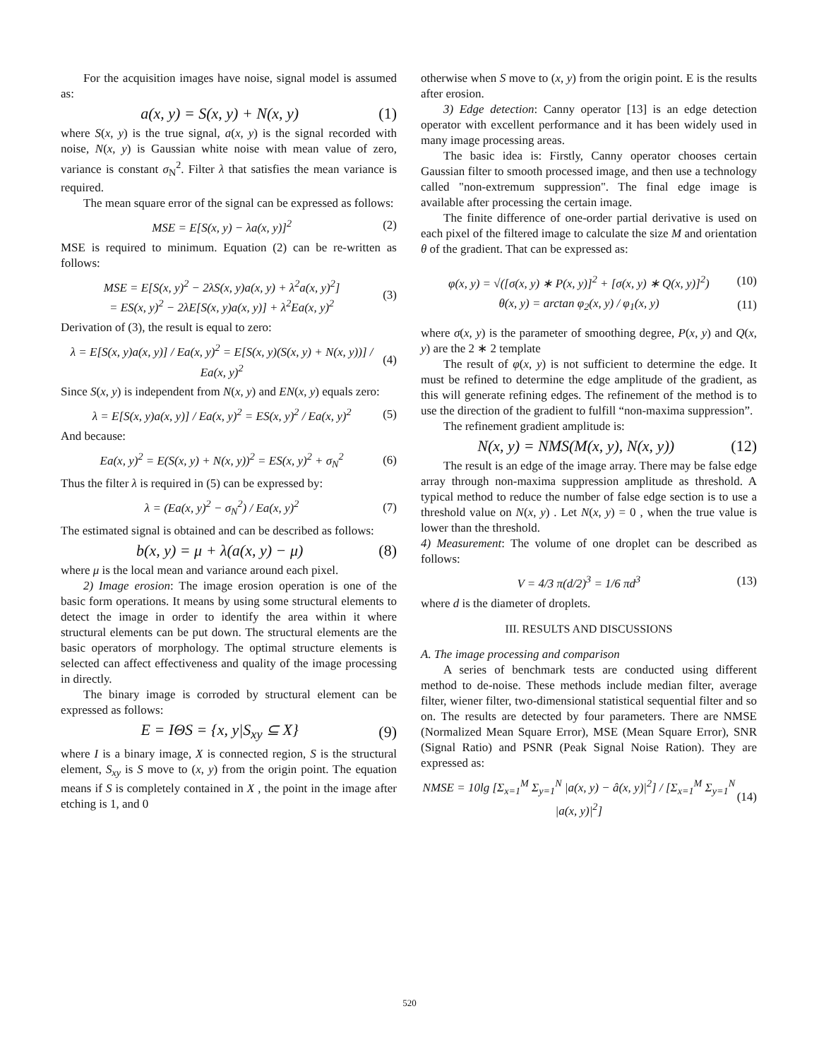For the acquisition images have noise, signal model is assumed as:
a(x, y) = S(x, y) + N(x, y) (1)
where S(x, y) is the true signal, a(x, y) is the signal recorded with noise, N(x, y) is Gaussian white noise with mean value of zero, variance is constant σ<sub>N</sub><sup>2</sup>. Filter λ that satisfies the mean variance is required.
The mean square error of the signal can be expressed as follows:
MSE = E[S(x, y) − λa(x, y)]<sup>2</sup> (2)
MSE is required to minimum. Equation (2) can be re-written as follows:
MSE = E[S(x, y)<sup>2</sup> − 2λS(x, y)a(x, y) + λ<sup>2</sup>a(x, y)<sup>2</sup>]
= ES(x, y)<sup>2</sup> − 2λE[S(x, y)a(x, y)] + λ<sup>2</sup>Ea(x, y)<sup>2</sup> (3)
Derivation of (3), the result is equal to zero:
λ = E[S(x, y)a(x, y)] / Ea(x, y)<sup>2</sup> = E[S(x, y)(S(x, y) + N(x, y))] / Ea(x, y)<sup>2</sup> (4)
Since S(x, y) is independent from N(x, y) and EN(x, y) equals zero:
λ = E[S(x, y)a(x, y)] / Ea(x, y)<sup>2</sup> = ES(x, y)<sup>2</sup> / Ea(x, y)<sup>2</sup> (5)
And because:
Ea(x, y)<sup>2</sup> = E(S(x, y) + N(x, y))<sup>2</sup> = ES(x, y)<sup>2</sup> + σ<sub>N</sub><sup>2</sup> (6)
Thus the filter λ is required in (5) can be expressed by:
λ = (Ea(x, y)<sup>2</sup> − σ<sub>N</sub><sup>2</sup>) / Ea(x, y)<sup>2</sup> (7)
The estimated signal is obtained and can be described as follows:
b(x, y) = μ + λ(a(x, y) − μ) (8)
where μ is the local mean and variance around each pixel.
2) Image erosion: The image erosion operation is one of the basic form operations. It means by using some structural elements to detect the image in order to identify the area within it where structural elements can be put down. The structural elements are the basic operators of morphology. The optimal structure elements is selected can affect effectiveness and quality of the image processing in directly.
The binary image is corroded by structural element can be expressed as follows:
E = IΘS = {x, y|S<sub>xy</sub> ⊆ X} (9)
where I is a binary image, X is connected region, S is the structural element, S<sub>xy</sub> is S move to (x, y) from the origin point. The equation means if S is completely contained in X , the point in the image after etching is 1, and 0
otherwise when S move to (x, y) from the origin point. E is the results after erosion.
3) Edge detection: Canny operator [13] is an edge detection operator with excellent performance and it has been widely used in many image processing areas.
The basic idea is: Firstly, Canny operator chooses certain Gaussian filter to smooth processed image, and then use a technology called "non-extremum suppression". The final edge image is available after processing the certain image.
The finite difference of one-order partial derivative is used on each pixel of the filtered image to calculate the size M and orientation θ of the gradient. That can be expressed as:
φ(x, y) = √([σ(x, y) ∗ P(x, y)]<sup>2</sup> + [σ(x, y) ∗ Q(x, y)]<sup>2</sup>) (10)
θ(x, y) = arctan φ<sub>2</sub>(x, y) / φ<sub>1</sub>(x, y) (11)
where σ(x, y) is the parameter of smoothing degree, P(x, y) and Q(x, y) are the 2 ∗ 2 template
The result of φ(x, y) is not sufficient to determine the edge. It must be refined to determine the edge amplitude of the gradient, as this will generate refining edges. The refinement of the method is to use the direction of the gradient to fulfill “non-maxima suppression”.
The refinement gradient amplitude is:
N(x, y) = NMS(M(x, y), N(x, y)) (12)
The result is an edge of the image array. There may be false edge array through non-maxima suppression amplitude as threshold. A typical method to reduce the number of false edge section is to use a threshold value on N(x, y) . Let N(x, y) = 0 , when the true value is lower than the threshold.
4) Measurement: The volume of one droplet can be described as follows:
V = 4/3 π(d/2)<sup>3</sup> = 1/6 πd<sup>3</sup> (13)
where d is the diameter of droplets.
III. RESULTS AND DISCUSSIONS
A. The image processing and comparison
A series of benchmark tests are conducted using different method to de-noise. These methods include median filter, average filter, wiener filter, two-dimensional statistical sequential filter and so on. The results are detected by four parameters. There are NMSE (Normalized Mean Square Error), MSE (Mean Square Error), SNR (Signal Ratio) and PSNR (Peak Signal Noise Ration). They are expressed as:
NMSE = 10lg [Σ<sub>x=1</sub><sup>M</sup> Σ<sub>y=1</sub><sup>N</sup> |a(x, y) − â(x, y)|<sup>2</sup>] / [Σ<sub>x=1</sub><sup>M</sup> Σ<sub>y=1</sub><sup>N</sup> |a(x, y)|<sup>2</sup>] (14)
520